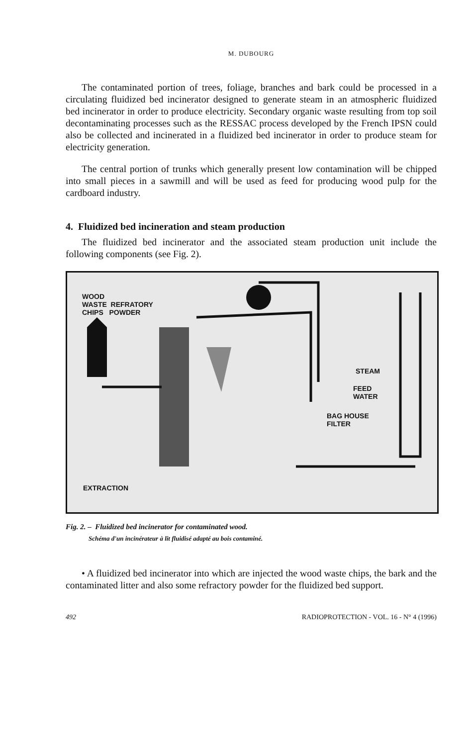M. DUBOURG
The contaminated portion of trees, foliage, branches and bark could be processed in a circulating fluidized bed incinerator designed to generate steam in an atmospheric fluidized bed incinerator in order to produce electricity. Secondary organic waste resulting from top soil decontaminating processes such as the RESSAC process developed by the French IPSN could also be collected and incinerated in a fluidized bed incinerator in order to produce steam for electricity generation.
The central portion of trunks which generally present low contamination will be chipped into small pieces in a sawmill and will be used as feed for producing wood pulp for the cardboard industry.
4. Fluidized bed incineration and steam production
The fluidized bed incinerator and the associated steam production unit include the following components (see Fig. 2).
WOOD
WASTE REFRATORY
CHIPS POWDER
STEAM
FEED
WATER
BAG HOUSE
FILTER
EXTRACTION
Fig. 2. – Fluidized bed incinerator for contaminated wood.
Schéma d'un incinérateur à lit fluidisé adapté au bois contaminé.
• A fluidized bed incinerator into which are injected the wood waste chips, the bark and the contaminated litter and also some refractory powder for the fluidized bed support.
492 RADIOPROTECTION - VOL. 16 - N° 4 (1996)